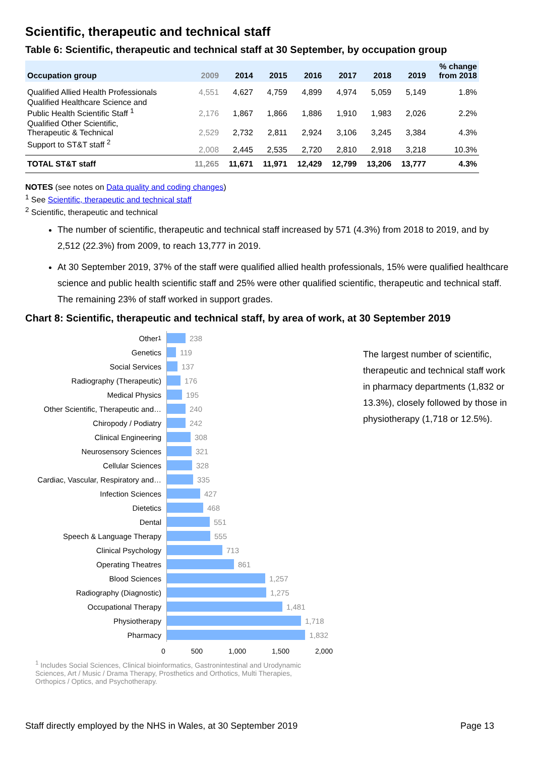Scientific, therapeutic and technical staff
Table 6: Scientific, therapeutic and technical staff at 30 September, by occupation group
| Occupation group | 2009 | 2014 | 2015 | 2016 | 2017 | 2018 | 2019 | % change from 2018 |
| --- | --- | --- | --- | --- | --- | --- | --- | --- |
| Qualified Allied Health Professionals | 4,551 | 4,627 | 4,759 | 4,899 | 4,974 | 5,059 | 5,149 | 1.8% |
| Qualified Healthcare Science and Public Health Scientific Staff <sup>1</sup> | 2,176 | 1,867 | 1,866 | 1,886 | 1,910 | 1,983 | 2,026 | 2.2% |
| Qualified Other Scientific, Therapeutic & Technical | 2,529 | 2,732 | 2,811 | 2,924 | 3,106 | 3,245 | 3,384 | 4.3% |
| Support to ST&T staff <sup>2</sup> | 2,008 | 2,445 | 2,535 | 2,720 | 2,810 | 2,918 | 3,218 | 10.3% |
| TOTAL ST&T staff | 11,265 | 11,671 | 11,971 | 12,429 | 12,799 | 13,206 | 13,777 | 4.3% |
NOTES (see notes on Data quality and coding changes)
<sup>1</sup> See Scientific, therapeutic and technical staff
<sup>2</sup> Scientific, therapeutic and technical
The number of scientific, therapeutic and technical staff increased by 571 (4.3%) from 2018 to 2019, and by 2,512 (22.3%) from 2009, to reach 13,777 in 2019.
At 30 September 2019, 37% of the staff were qualified allied health professionals, 15% were qualified healthcare science and public health scientific staff and 25% were other qualified scientific, therapeutic and technical staff. The remaining 23% of staff worked in support grades.
Chart 8: Scientific, therapeutic and technical staff, by area of work, at 30 September 2019
Other <sup>1</sup>
Genetics
Social Services
Radiography (Therapeutic)
Medical Physics
Other Scientific, Therapeutic and…
Chiropody / Podiatry
Clinical Engineering
Neurosensory Sciences
Cellular Sciences
Cardiac, Vascular, Respiratory and…
Infection Sciences
Dietetics
Dental
Speech & Language Therapy
Clinical Psychology
Operating Theatres
Blood Sciences
Radiography (Diagnostic)
Occupational Therapy
Physiotherapy
Pharmacy
238
119
137
176
195
240
242
308
321
328
335
427
468
551
555
713
861
1,257
1,275
1,481
1,718
1,832
0 500 1,000 1,500 2,000
<sup>1</sup> Includes Social Sciences, Clinical bioinformatics, Gastronintestinal and Urodynamic Sciences, Art / Music / Drama Therapy, Prosthetics and Orthotics, Multi Therapies, Orthopics / Optics, and Psychotherapy.
The largest number of scientific, therapeutic and technical staff work in pharmacy departments (1,832 or 13.3%), closely followed by those in physiotherapy (1,718 or 12.5%).
Staff directly employed by the NHS in Wales, at 30 September 2019 Page 13